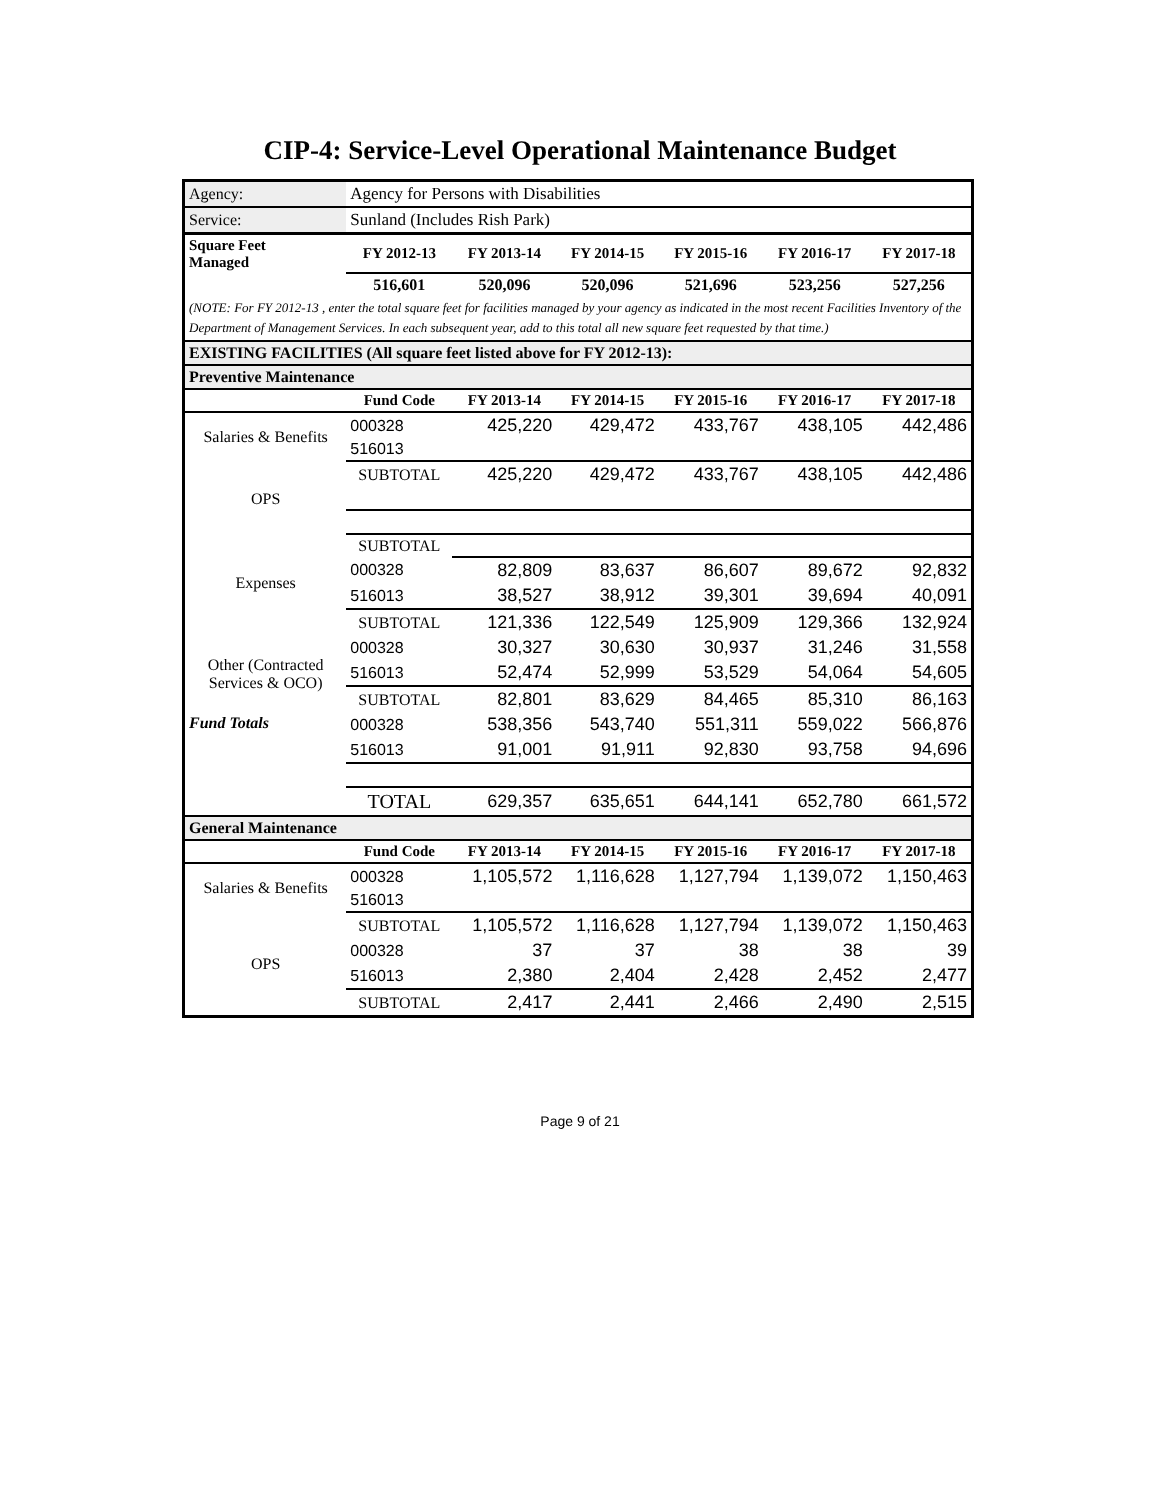CIP-4: Service-Level Operational Maintenance Budget
| Agency: | Agency for Persons with Disabilities | | | | | |
| Service: | Sunland (Includes Rish Park) | | | | | |
| Square Feet Managed | FY 2012-13 | FY 2013-14 | FY 2014-15 | FY 2015-16 | FY 2016-17 | FY 2017-18 |
| | 516,601 | 520,096 | 520,096 | 521,696 | 523,256 | 527,256 |
| (NOTE: For FY 2012-13 , enter the total square feet for facilities managed by your agency as indicated in the most recent Facilities Inventory of the Department of Management Services. In each subsequent year, add to this total all new square feet requested by that time.) | | | | | | |
| EXISTING FACILITIES (All square feet listed above for FY 2012-13): | | | | | | |
| Preventive Maintenance | | | | | | |
| | Fund Code | FY 2013-14 | FY 2014-15 | FY 2015-16 | FY 2016-17 | FY 2017-18 |
| Salaries & Benefits | 000328 | 425,220 | 429,472 | 433,767 | 438,105 | 442,486 |
| | 516013 | | | | | |
| | SUBTOTAL | 425,220 | 429,472 | 433,767 | 438,105 | 442,486 |
| OPS | | | | | | |
| | SUBTOTAL | | | | | |
| Expenses | 000328 | 82,809 | 83,637 | 86,607 | 89,672 | 92,832 |
| | 516013 | 38,527 | 38,912 | 39,301 | 39,694 | 40,091 |
| | SUBTOTAL | 121,336 | 122,549 | 125,909 | 129,366 | 132,924 |
| Other (Contracted Services & OCO) | 000328 | 30,327 | 30,630 | 30,937 | 31,246 | 31,558 |
| | 516013 | 52,474 | 52,999 | 53,529 | 54,064 | 54,605 |
| | SUBTOTAL | 82,801 | 83,629 | 84,465 | 85,310 | 86,163 |
| Fund Totals | 000328 | 538,356 | 543,740 | 551,311 | 559,022 | 566,876 |
| | 516013 | 91,001 | 91,911 | 92,830 | 93,758 | 94,696 |
| | TOTAL | 629,357 | 635,651 | 644,141 | 652,780 | 661,572 |
| General Maintenance | | | | | | |
| | Fund Code | FY 2013-14 | FY 2014-15 | FY 2015-16 | FY 2016-17 | FY 2017-18 |
| Salaries & Benefits | 000328 | 1,105,572 | 1,116,628 | 1,127,794 | 1,139,072 | 1,150,463 |
| | 516013 | | | | | |
| | SUBTOTAL | 1,105,572 | 1,116,628 | 1,127,794 | 1,139,072 | 1,150,463 |
| OPS | 000328 | 37 | 37 | 38 | 38 | 39 |
| | 516013 | 2,380 | 2,404 | 2,428 | 2,452 | 2,477 |
| | SUBTOTAL | 2,417 | 2,441 | 2,466 | 2,490 | 2,515 |
Page 9 of 21